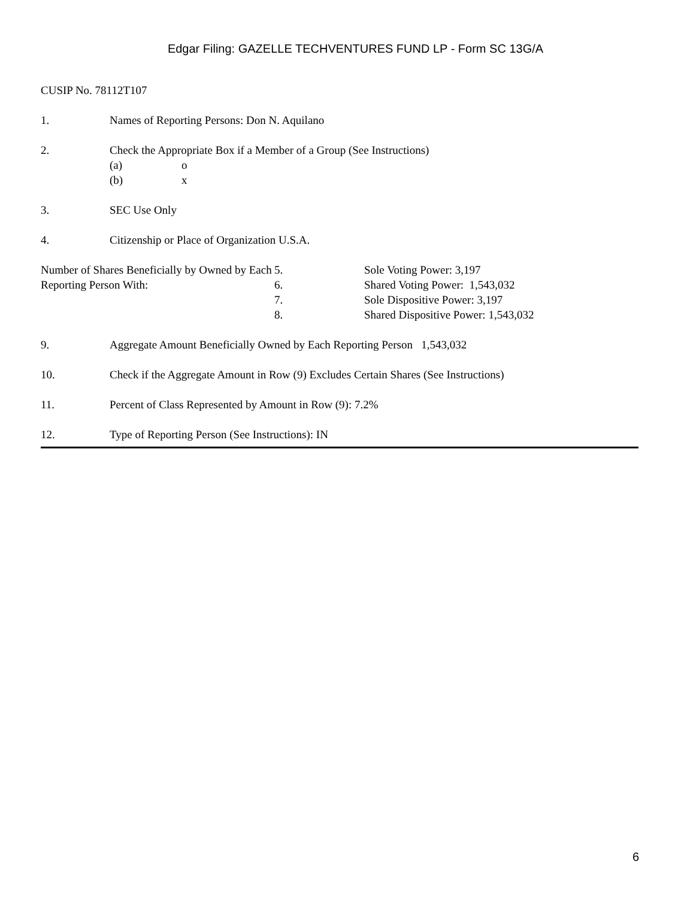Edgar Filing: GAZELLE TECHVENTURES FUND LP - Form SC 13G/A
CUSIP No. 78112T107
1. Names of Reporting Persons: Don N. Aquilano
2. Check the Appropriate Box if a Member of a Group (See Instructions)
(a) o
(b) x
3. SEC Use Only
4. Citizenship or Place of Organization U.S.A.
| Number of Shares Beneficially by Owned by Each Reporting Person With: | 5. | Sole Voting Power: 3,197 |
| | 6. | Shared Voting Power: 1,543,032 |
| | 7. | Sole Dispositive Power: 3,197 |
| | 8. | Shared Dispositive Power: 1,543,032 |
9. Aggregate Amount Beneficially Owned by Each Reporting Person 1,543,032
10. Check if the Aggregate Amount in Row (9) Excludes Certain Shares (See Instructions)
11. Percent of Class Represented by Amount in Row (9): 7.2%
12. Type of Reporting Person (See Instructions): IN
6